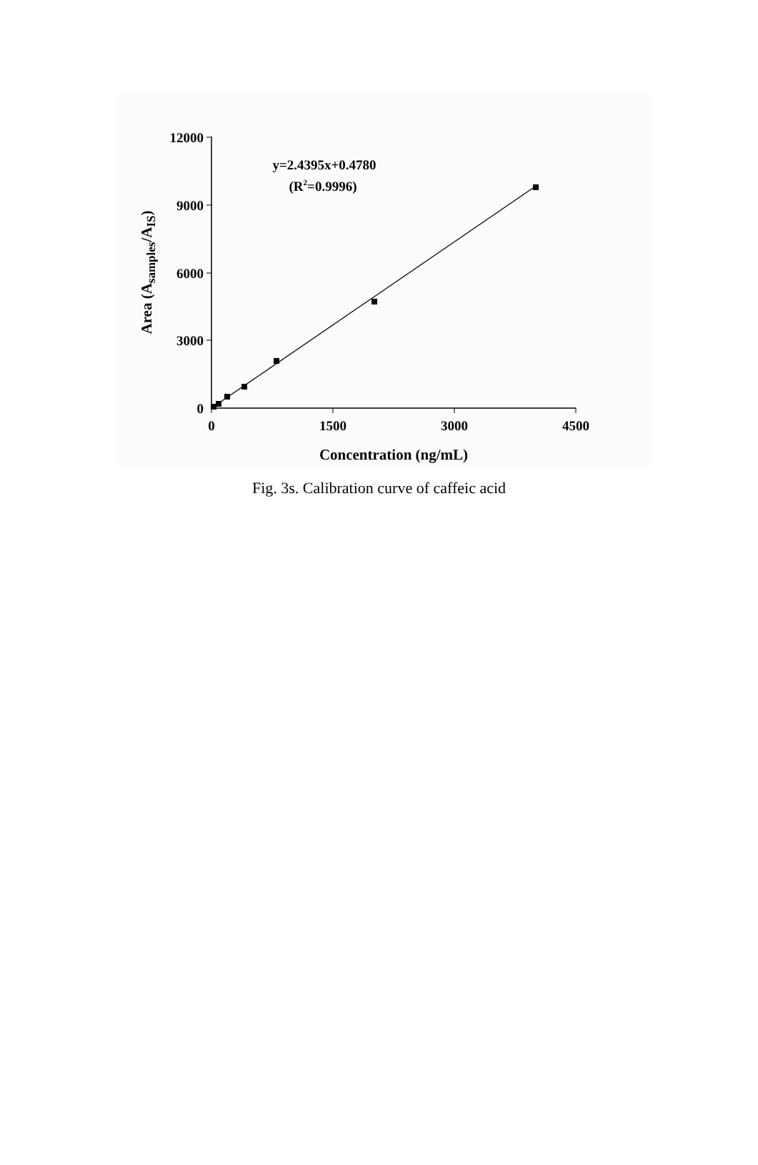12000
9000
6000
3000
0
0
1500
3000
4500
Concentration (ng/mL)
y=2.4395x+0.4780
(R2=0.9996)
Area (Asamples/AIS)
Fig. 3s. Calibration curve of caffeic acid